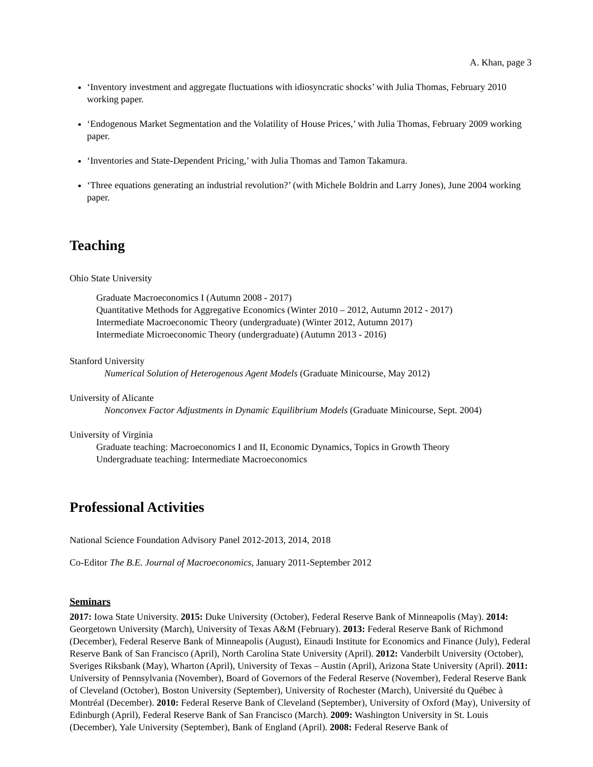A. Khan, page 3
‘Inventory investment and aggregate fluctuations with idiosyncratic shocks’ with Julia Thomas, February 2010 working paper.
‘Endogenous Market Segmentation and the Volatility of House Prices,’ with Julia Thomas, February 2009 working paper.
‘Inventories and State-Dependent Pricing,’ with Julia Thomas and Tamon Takamura.
‘Three equations generating an industrial revolution?’ (with Michele Boldrin and Larry Jones), June 2004 working paper.
Teaching
Ohio State University
Graduate Macroeconomics I (Autumn 2008 - 2017)
Quantitative Methods for Aggregative Economics (Winter 2010 – 2012, Autumn 2012 - 2017)
Intermediate Macroeconomic Theory (undergraduate) (Winter 2012, Autumn 2017)
Intermediate Microeconomic Theory (undergraduate) (Autumn 2013 - 2016)
Stanford University
Numerical Solution of Heterogenous Agent Models (Graduate Minicourse, May 2012)
University of Alicante
Nonconvex Factor Adjustments in Dynamic Equilibrium Models (Graduate Minicourse, Sept. 2004)
University of Virginia
Graduate teaching: Macroeconomics I and II, Economic Dynamics, Topics in Growth Theory
Undergraduate teaching: Intermediate Macroeconomics
Professional Activities
National Science Foundation Advisory Panel 2012-2013, 2014, 2018
Co-Editor The B.E. Journal of Macroeconomics, January 2011-September 2012
Seminars
2017: Iowa State University. 2015: Duke University (October), Federal Reserve Bank of Minneapolis (May). 2014: Georgetown University (March), University of Texas A&M (February). 2013: Federal Reserve Bank of Richmond (December), Federal Reserve Bank of Minneapolis (August), Einaudi Institute for Economics and Finance (July), Federal Reserve Bank of San Francisco (April), North Carolina State University (April). 2012: Vanderbilt University (October), Sveriges Riksbank (May), Wharton (April), University of Texas – Austin (April), Arizona State University (April). 2011: University of Pennsylvania (November), Board of Governors of the Federal Reserve (November), Federal Reserve Bank of Cleveland (October), Boston University (September), University of Rochester (March), Université du Québec à Montréal (December). 2010: Federal Reserve Bank of Cleveland (September), University of Oxford (May), University of Edinburgh (April), Federal Reserve Bank of San Francisco (March). 2009: Washington University in St. Louis (December), Yale University (September), Bank of England (April). 2008: Federal Reserve Bank of